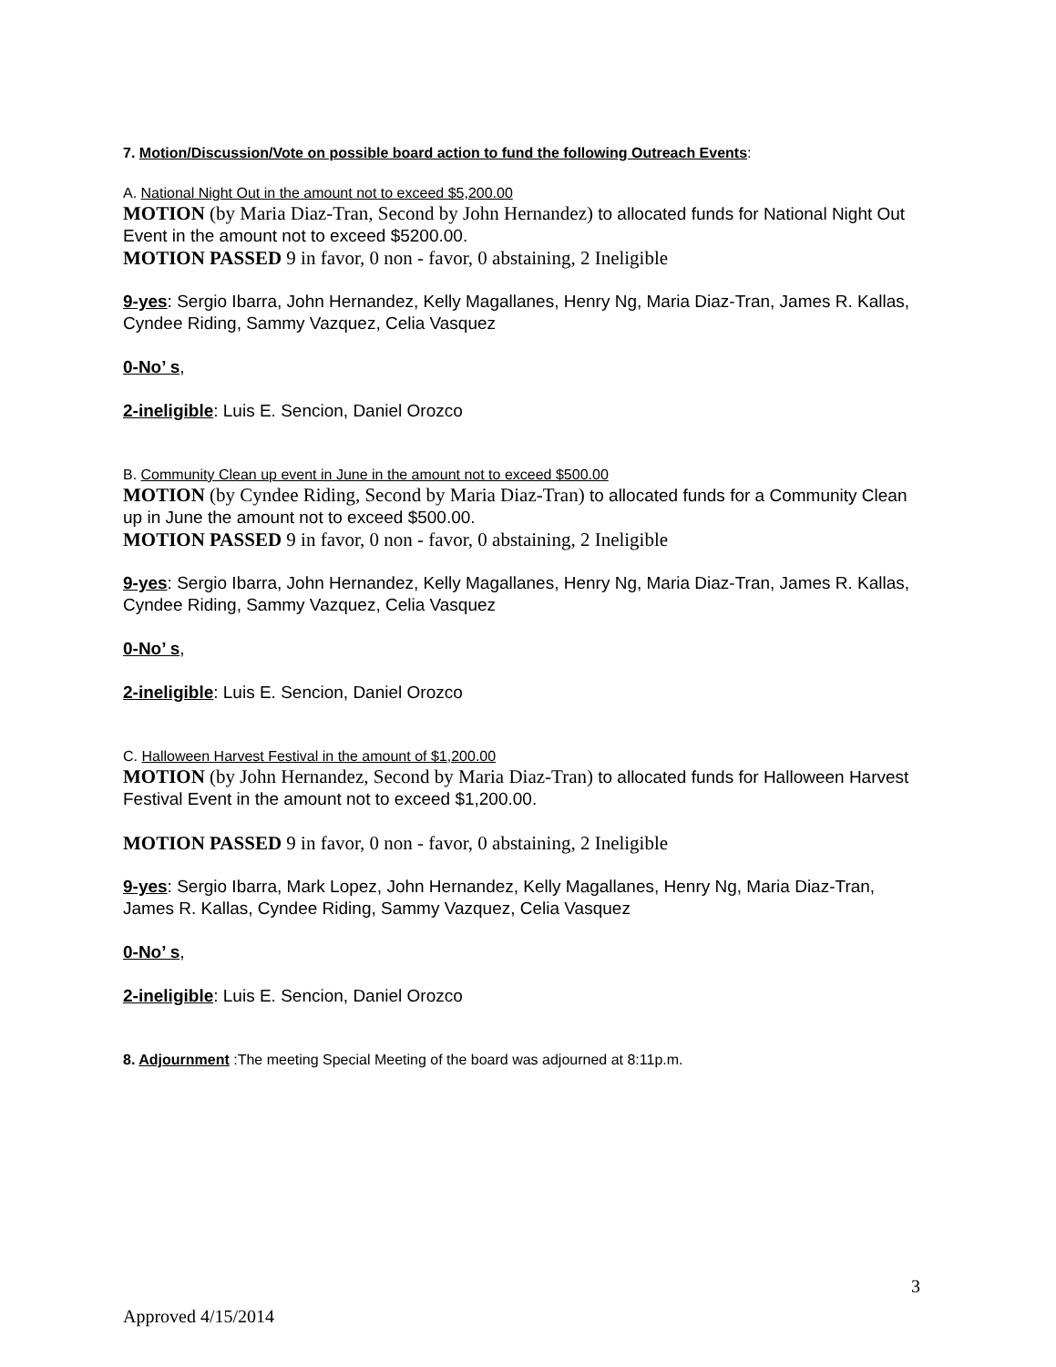7. Motion/Discussion/Vote on possible board action to fund the following Outreach Events:
A. National Night Out in the amount not to exceed $5,200.00
MOTION (by Maria Diaz-Tran, Second by John Hernandez) to allocated funds for National Night Out Event in the amount not to exceed $5200.00.
MOTION PASSED 9 in favor, 0 non - favor, 0 abstaining, 2 Ineligible
9-yes: Sergio Ibarra, John Hernandez, Kelly Magallanes, Henry Ng, Maria Diaz-Tran, James R. Kallas, Cyndee Riding, Sammy Vazquez, Celia Vasquez
0-No’ s,
2-ineligible: Luis E. Sencion, Daniel Orozco
B. Community Clean up event in June in the amount not to exceed $500.00
MOTION (by Cyndee Riding, Second by Maria Diaz-Tran) to allocated funds for a Community Clean up in June the amount not to exceed $500.00.
MOTION PASSED 9 in favor, 0 non - favor, 0 abstaining, 2 Ineligible
9-yes: Sergio Ibarra, John Hernandez, Kelly Magallanes, Henry Ng, Maria Diaz-Tran, James R. Kallas, Cyndee Riding, Sammy Vazquez, Celia Vasquez
0-No’ s,
2-ineligible: Luis E. Sencion, Daniel Orozco
C. Halloween Harvest Festival in the amount of $1,200.00
MOTION (by John Hernandez, Second by Maria Diaz-Tran) to allocated funds for Halloween Harvest Festival Event in the amount not to exceed $1,200.00.
MOTION PASSED 9 in favor, 0 non - favor, 0 abstaining, 2 Ineligible
9-yes: Sergio Ibarra, Mark Lopez, John Hernandez, Kelly Magallanes, Henry Ng, Maria Diaz-Tran, James R. Kallas, Cyndee Riding, Sammy Vazquez, Celia Vasquez
0-No’ s,
2-ineligible: Luis E. Sencion, Daniel Orozco
8. Adjournment :The meeting Special Meeting of the board was adjourned at 8:11p.m.
3
Approved 4/15/2014